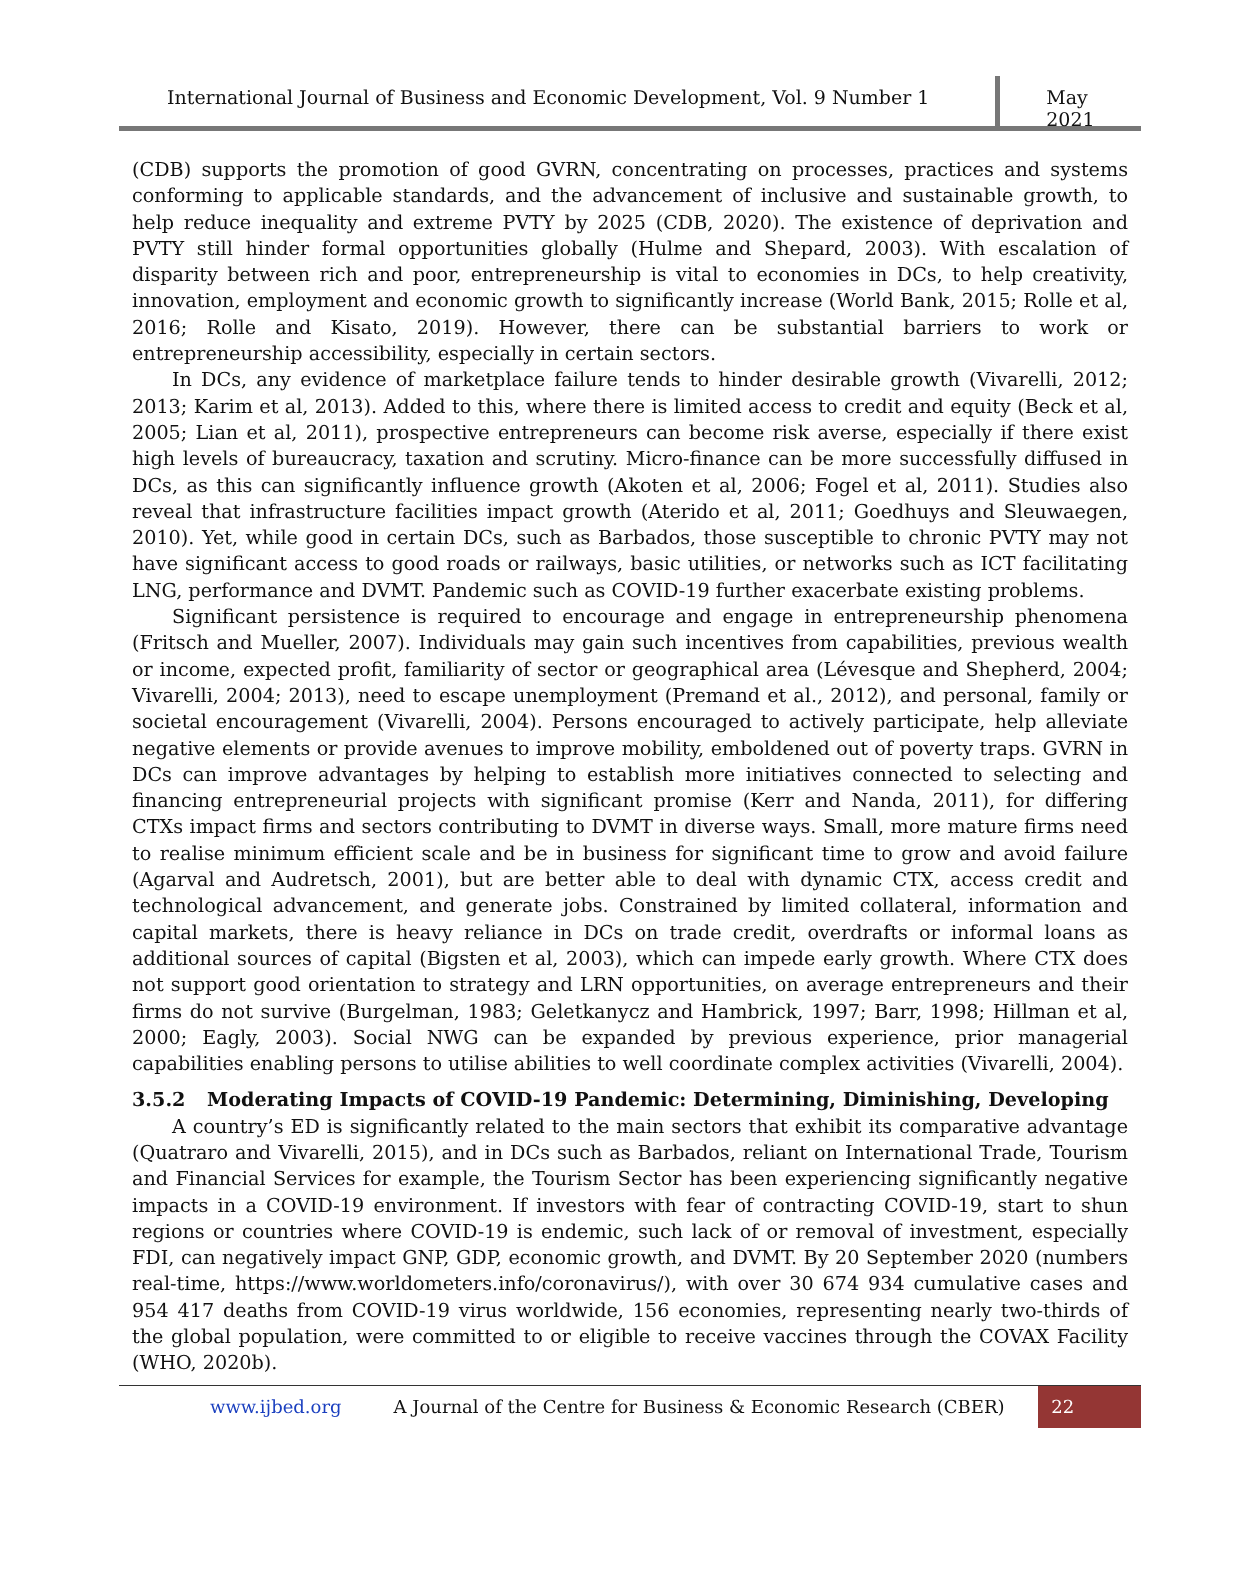International Journal of Business and Economic Development, Vol. 9 Number 1
May 2021
(CDB) supports the promotion of good GVRN, concentrating on processes, practices and systems conforming to applicable standards, and the advancement of inclusive and sustainable growth, to help reduce inequality and extreme PVTY by 2025 (CDB, 2020). The existence of deprivation and PVTY still hinder formal opportunities globally (Hulme and Shepard, 2003). With escalation of disparity between rich and poor, entrepreneurship is vital to economies in DCs, to help creativity, innovation, employment and economic growth to significantly increase (World Bank, 2015; Rolle et al, 2016; Rolle and Kisato, 2019). However, there can be substantial barriers to work or entrepreneurship accessibility, especially in certain sectors.
In DCs, any evidence of marketplace failure tends to hinder desirable growth (Vivarelli, 2012; 2013; Karim et al, 2013). Added to this, where there is limited access to credit and equity (Beck et al, 2005; Lian et al, 2011), prospective entrepreneurs can become risk averse, especially if there exist high levels of bureaucracy, taxation and scrutiny. Micro-finance can be more successfully diffused in DCs, as this can significantly influence growth (Akoten et al, 2006; Fogel et al, 2011). Studies also reveal that infrastructure facilities impact growth (Aterido et al, 2011; Goedhuys and Sleuwaegen, 2010). Yet, while good in certain DCs, such as Barbados, those susceptible to chronic PVTY may not have significant access to good roads or railways, basic utilities, or networks such as ICT facilitating LNG, performance and DVMT. Pandemic such as COVID-19 further exacerbate existing problems.
Significant persistence is required to encourage and engage in entrepreneurship phenomena (Fritsch and Mueller, 2007). Individuals may gain such incentives from capabilities, previous wealth or income, expected profit, familiarity of sector or geographical area (Lévesque and Shepherd, 2004; Vivarelli, 2004; 2013), need to escape unemployment (Premand et al., 2012), and personal, family or societal encouragement (Vivarelli, 2004). Persons encouraged to actively participate, help alleviate negative elements or provide avenues to improve mobility, emboldened out of poverty traps. GVRN in DCs can improve advantages by helping to establish more initiatives connected to selecting and financing entrepreneurial projects with significant promise (Kerr and Nanda, 2011), for differing CTXs impact firms and sectors contributing to DVMT in diverse ways. Small, more mature firms need to realise minimum efficient scale and be in business for significant time to grow and avoid failure (Agarval and Audretsch, 2001), but are better able to deal with dynamic CTX, access credit and technological advancement, and generate jobs. Constrained by limited collateral, information and capital markets, there is heavy reliance in DCs on trade credit, overdrafts or informal loans as additional sources of capital (Bigsten et al, 2003), which can impede early growth. Where CTX does not support good orientation to strategy and LRN opportunities, on average entrepreneurs and their firms do not survive (Burgelman, 1983; Geletkanycz and Hambrick, 1997; Barr, 1998; Hillman et al, 2000; Eagly, 2003). Social NWG can be expanded by previous experience, prior managerial capabilities enabling persons to utilise abilities to well coordinate complex activities (Vivarelli, 2004).
3.5.2 Moderating Impacts of COVID-19 Pandemic: Determining, Diminishing, Developing
A country’s ED is significantly related to the main sectors that exhibit its comparative advantage (Quatraro and Vivarelli, 2015), and in DCs such as Barbados, reliant on International Trade, Tourism and Financial Services for example, the Tourism Sector has been experiencing significantly negative impacts in a COVID-19 environment. If investors with fear of contracting COVID-19, start to shun regions or countries where COVID-19 is endemic, such lack of or removal of investment, especially FDI, can negatively impact GNP, GDP, economic growth, and DVMT. By 20 September 2020 (numbers real-time, https://www.worldometers.info/coronavirus/), with over 30 674 934 cumulative cases and 954 417 deaths from COVID-19 virus worldwide, 156 economies, representing nearly two-thirds of the global population, were committed to or eligible to receive vaccines through the COVAX Facility (WHO, 2020b).
www.ijbed.org A Journal of the Centre for Business & Economic Research (CBER) 22